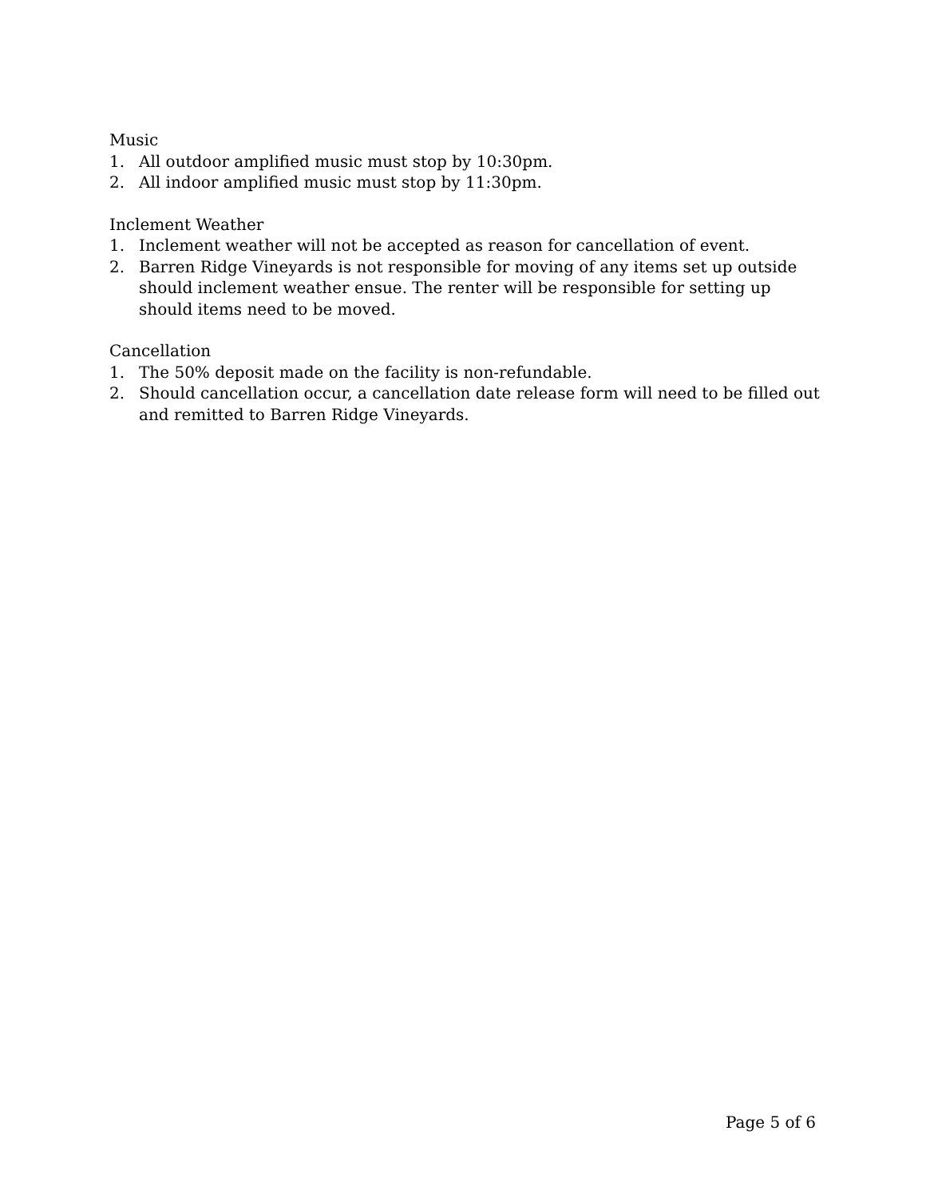Music
1. All outdoor amplified music must stop by 10:30pm.
2. All indoor amplified music must stop by 11:30pm.
Inclement Weather
1. Inclement weather will not be accepted as reason for cancellation of event.
2. Barren Ridge Vineyards is not responsible for moving of any items set up outside should inclement weather ensue. The renter will be responsible for setting up should items need to be moved.
Cancellation
1. The 50% deposit made on the facility is non-refundable.
2. Should cancellation occur, a cancellation date release form will need to be filled out and remitted to Barren Ridge Vineyards.
Page 5 of 6